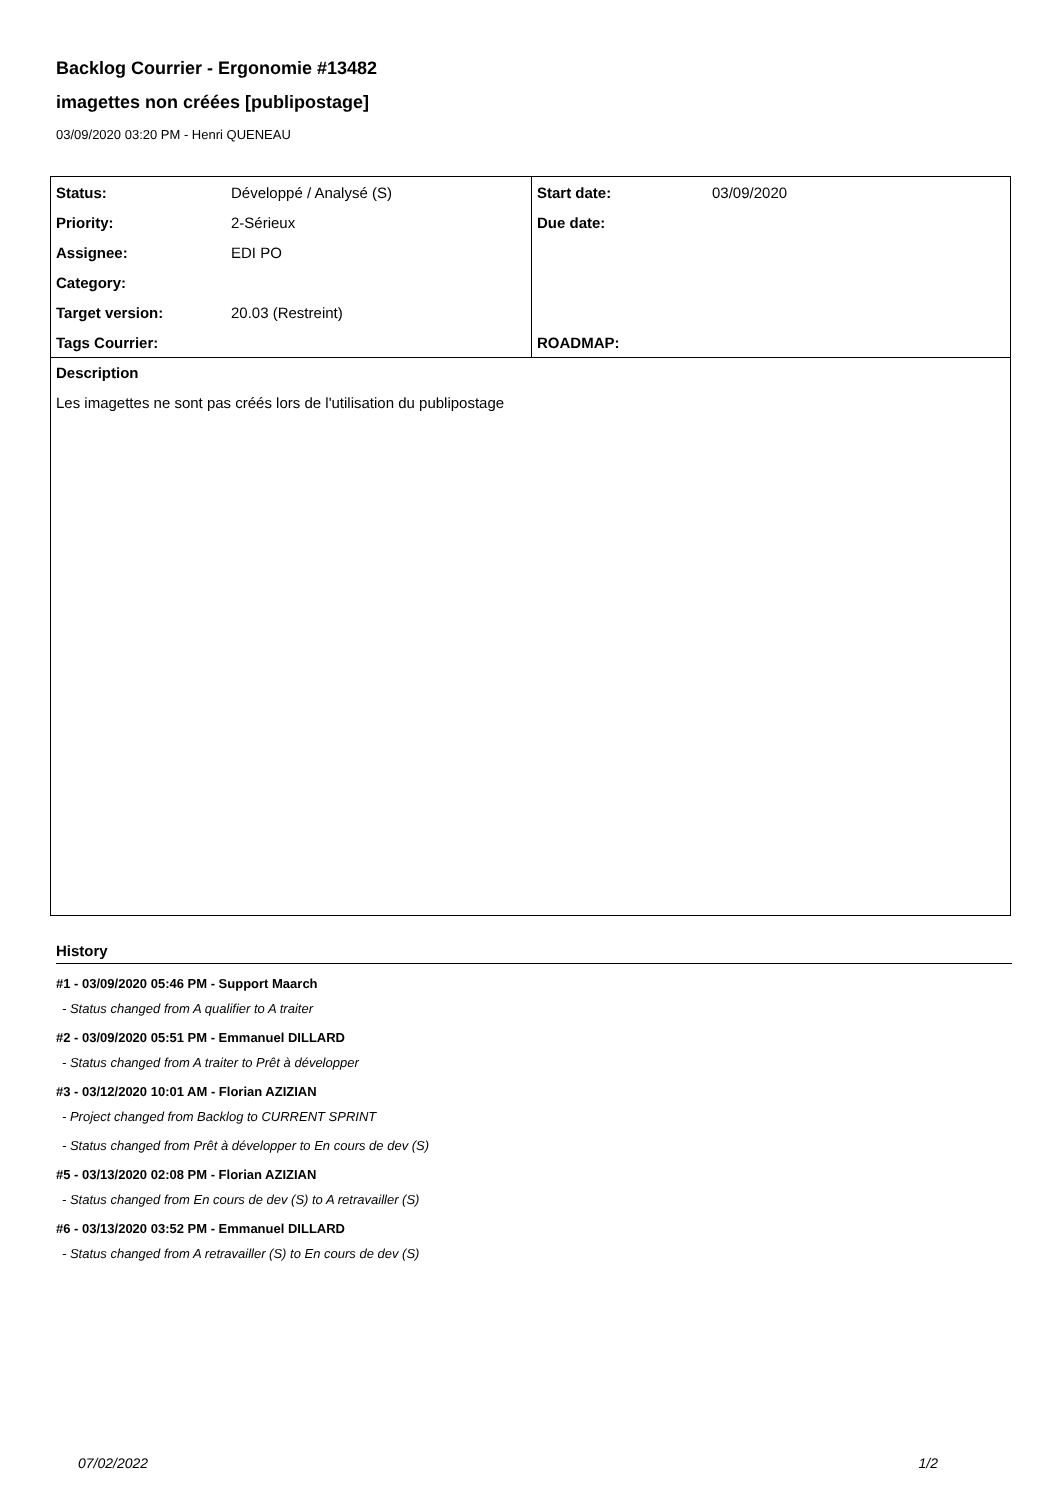Backlog Courrier - Ergonomie #13482
imagettes non créées [publipostage]
03/09/2020 03:20 PM - Henri QUENEAU
| Status: | Développé / Analysé (S) | Start date: | 03/09/2020 |
| Priority: | 2-Sérieux | Due date: | |
| Assignee: | EDI PO | | |
| Category: | | | |
| Target version: | 20.03 (Restreint) | | |
| Tags Courrier: | | ROADMAP: | |
| Description | | | |
| Les imagettes ne sont pas créés lors de l'utilisation du publipostage | | | |
History
#1 - 03/09/2020 05:46 PM - Support Maarch
- Status changed from A qualifier to A traiter
#2 - 03/09/2020 05:51 PM - Emmanuel DILLARD
- Status changed from A traiter to Prêt à développer
#3 - 03/12/2020 10:01 AM - Florian AZIZIAN
- Project changed from Backlog to CURRENT SPRINT
- Status changed from Prêt à développer to En cours de dev (S)
#5 - 03/13/2020 02:08 PM - Florian AZIZIAN
- Status changed from En cours de dev (S) to A retravailler (S)
#6 - 03/13/2020 03:52 PM - Emmanuel DILLARD
- Status changed from A retravailler (S) to En cours de dev (S)
07/02/2022 1/2